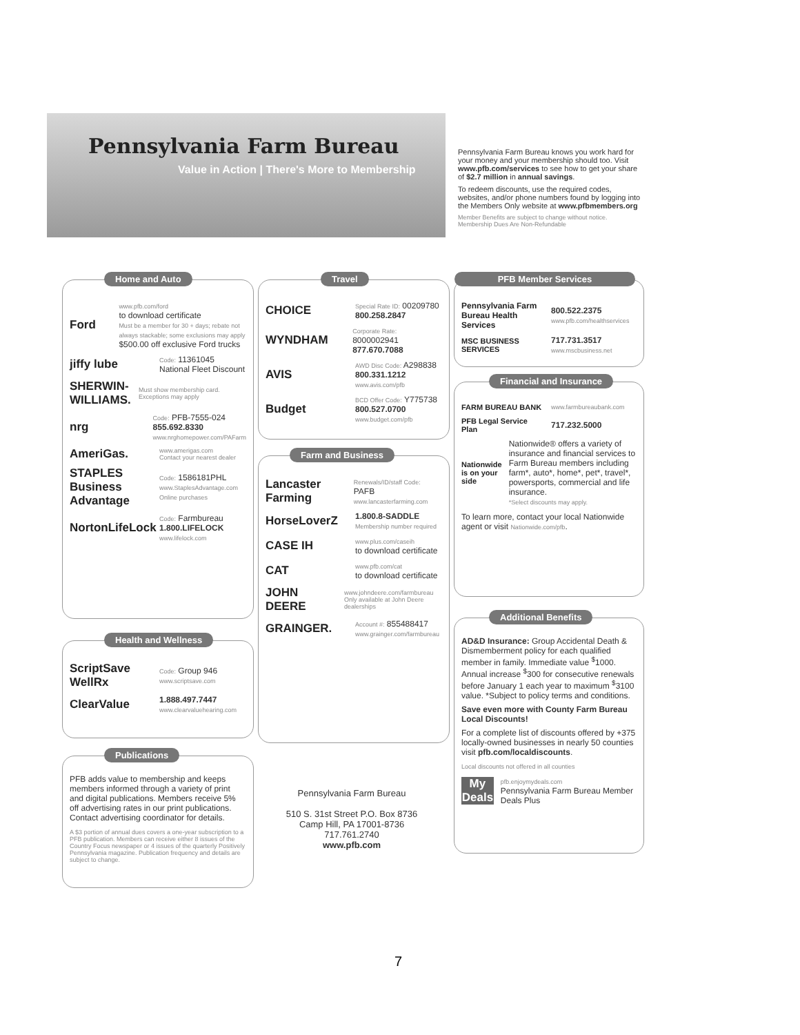Pennsylvania Farm Bureau
Value in Action | There's More to Membership
Pennsylvania Farm Bureau knows you work hard for your money and your membership should too. Visit www.pfb.com/services to see how to get your share of $2.7 million in annual savings.
To redeem discounts, use the required codes, websites, and/or phone numbers found by logging into the Members Only website at www.pfbmembers.org
Member Benefits are subject to change without notice. Membership Dues Are Non-Refundable
Home and Auto
Ford
www.pfb.com/ford
to download certificate
Must be a member for 30 + days; rebate not always stackable; some exclusions may apply
$500.00 off exclusive Ford trucks
jiffy lube
Code: 11361045
National Fleet Discount
SHERWIN-WILLIAMS.
Must show membership card. Exceptions may apply
nrg
Code: PFB-7555-024
855.692.8330
www.nrghomepower.com/PAFarm
AmeriGas.
www.amerigas.com
Contact your nearest dealer
STAPLES Business Advantage
Code: 1586181PHL
www.StaplesAdvantage.com
Online purchases
NortonLifeLock
Code: Farmbureau
1.800.LIFELOCK
www.lifelock.com
Health and Wellness
ScriptSave WellRx
Code: Group 946
www.scriptsave.com
ClearValue
1.888.497.7447
www.clearvaluehearing.com
Publications
PFB adds value to membership and keeps members informed through a variety of print and digital publications. Members receive 5% off advertising rates in our print publications. Contact advertising coordinator for details.
A $3 portion of annual dues covers a one-year subscription to a PFB publication. Members can receive either 8 issues of the Country Focus newspaper or 4 issues of the quarterly Positively Pennsylvania magazine. Publication frequency and details are subject to change.
Travel
CHOICE
Special Rate ID: 00209780
800.258.2847
WYNDHAM
Corporate Rate: 8000002941
877.670.7088
AVIS
AWD Disc Code: A298838
800.331.1212
www.avis.com/pfb
Budget
BCD Offer Code: Y775738
800.527.0700
www.budget.com/pfb
Farm and Business
Lancaster Farming
Renewals/ID/staff Code: PAFB
www.lancasterfarming.com
HorseLoverZ
1.800.8-SADDLE
Membership number required
CASE IH
www.plus.com/caseih
to download certificate
CAT
www.pfb.com/cat
to download certificate
JOHN DEERE
www.johndeere.com/farmbureau
Only available at John Deere dealerships
GRAINGER.
Account #: 855488417
www.grainger.com/farmbureau
PFB Member Services
Pennsylvania Farm Bureau Health Services
800.522.2375
www.pfb.com/healthservices
MSC BUSINESS SERVICES
717.731.3517
www.mscbusiness.net
Financial and Insurance
FARM BUREAU BANK
www.farmbureaubank.com
PFB Legal Service Plan
717.232.5000
Nationwide is on your side
Nationwide® offers a variety of insurance and financial services to Farm Bureau members including farm*, auto*, home*, pet*, travel*, powersports, commercial and life insurance.
*Select discounts may apply.
To learn more, contact your local Nationwide agent or visit Nationwide.com/pfb.
Additional Benefits
AD&D Insurance: Group Accidental Death & Dismemberment policy for each qualified member in family. Immediate value <sup>$</sup>1000. Annual increase <sup>$</sup>300 for consecutive renewals before January 1 each year to maximum <sup>$</sup>3100 value. *Subject to policy terms and conditions.
Save even more with County Farm Bureau Local Discounts!
For a complete list of discounts offered by +375 locally-owned businesses in nearly 50 counties visit pfb.com/localdiscounts.
Local discounts not offered in all counties
My Deals
pfb.enjoymydeals.com
Pennsylvania Farm Bureau Member Deals Plus
Pennsylvania Farm Bureau
510 S. 31st Street P.O. Box 8736
Camp Hill, PA 17001-8736
717.761.2740
www.pfb.com
7